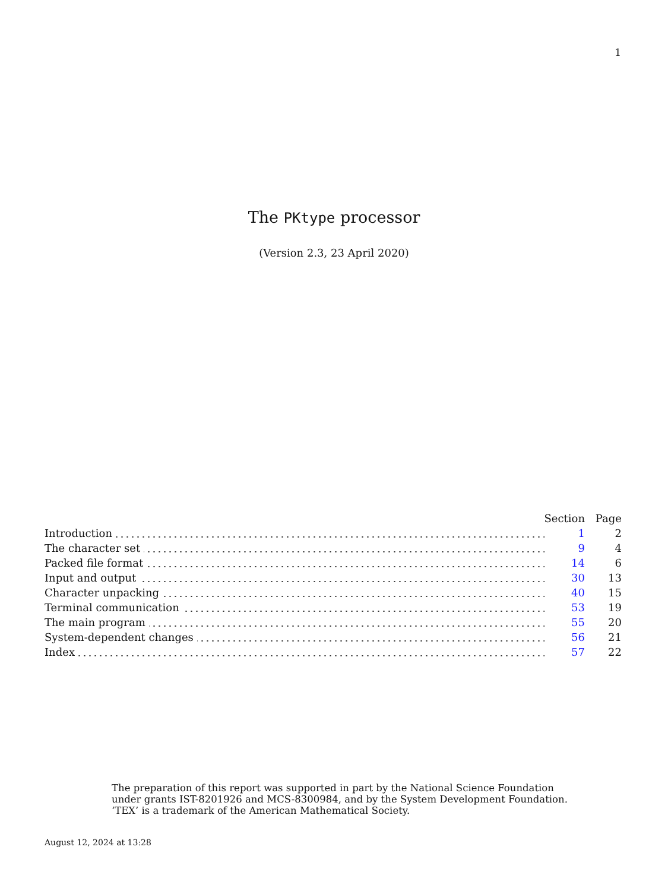1
The PKtype processor
(Version 2.3, 23 April 2020)
| | Section | Page |
| --- | --- | --- |
| Introduction | 1 | 2 |
| The character set | 9 | 4 |
| Packed file format | 14 | 6 |
| Input and output | 30 | 13 |
| Character unpacking | 40 | 15 |
| Terminal communication | 53 | 19 |
| The main program | 55 | 20 |
| System-dependent changes | 56 | 21 |
| Index | 57 | 22 |
The preparation of this report was supported in part by the National Science Foundation
under grants IST-8201926 and MCS-8300984, and by the System Development Foundation.
‘TEX’ is a trademark of the American Mathematical Society.
August 12, 2024 at 13:28